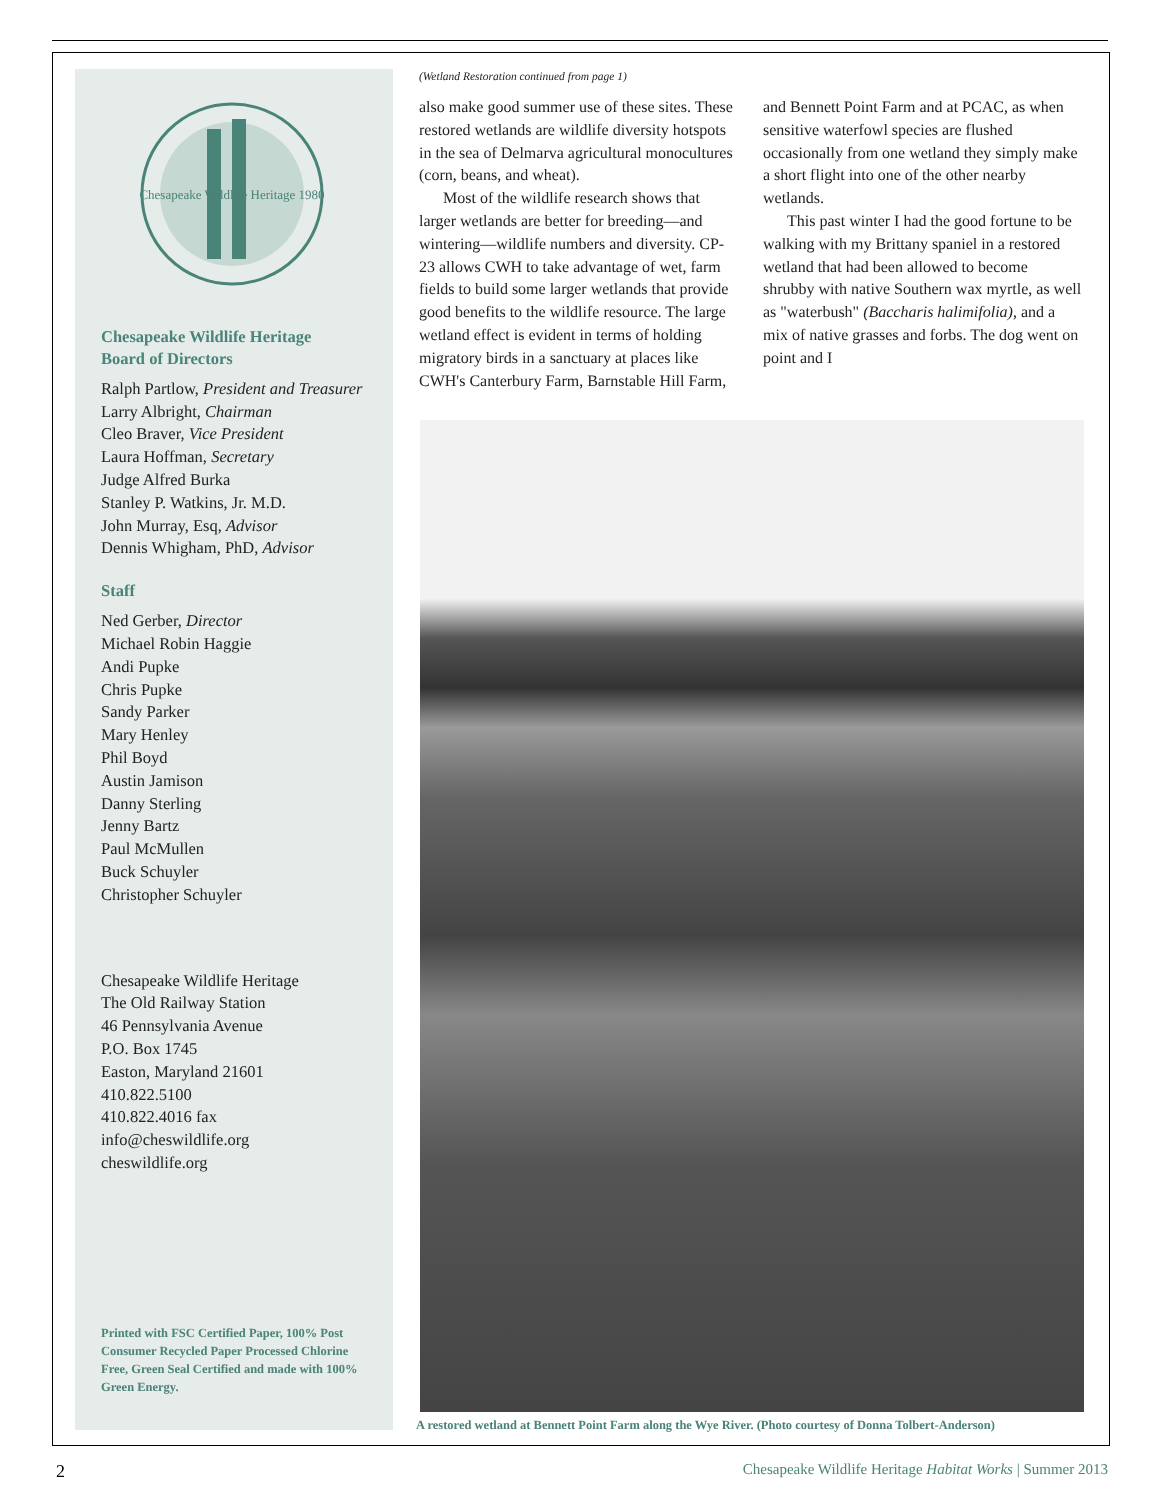Chesapeake Wildlife Heritage 1980
Chesapeake Wildlife Heritage
Board of Directors
Ralph Partlow, President and Treasurer
Larry Albright, Chairman
Cleo Braver, Vice President
Laura Hoffman, Secretary
Judge Alfred Burka
Stanley P. Watkins, Jr. M.D.
John Murray, Esq, Advisor
Dennis Whigham, PhD, Advisor
Staff
Ned Gerber, Director
Michael Robin Haggie
Andi Pupke
Chris Pupke
Sandy Parker
Mary Henley
Phil Boyd
Austin Jamison
Danny Sterling
Jenny Bartz
Paul McMullen
Buck Schuyler
Christopher Schuyler
Chesapeake Wildlife Heritage
The Old Railway Station
46 Pennsylvania Avenue
P.O. Box 1745
Easton, Maryland 21601
410.822.5100
410.822.4016 fax
info@cheswildlife.org
cheswildlife.org
Printed with FSC Certified Paper, 100% Post Consumer Recycled Paper Processed Chlorine Free, Green Seal Certified and made with 100% Green Energy.
(Wetland Restoration continued from page 1)
also make good summer use of these sites. These restored wetlands are wildlife diversity hotspots in the sea of Delmarva agricultural monocultures (corn, beans, and wheat).
Most of the wildlife research shows that larger wetlands are better for breeding—and wintering—wildlife numbers and diversity. CP-23 allows CWH to take advantage of wet, farm fields to build some larger wetlands that provide good benefits to the wildlife resource. The large wetland effect is evident in terms of holding migratory birds in a sanctuary at places like CWH's Canterbury Farm, Barnstable Hill Farm, and Bennett Point Farm and at PCAC, as when sensitive waterfowl species are flushed occasionally from one wetland they simply make a short flight into one of the other nearby wetlands.
This past winter I had the good fortune to be walking with my Brittany spaniel in a restored wetland that had been allowed to become shrubby with native Southern wax myrtle, as well as "waterbush" (Baccharis halimifolia), and a mix of native grasses and forbs. The dog went on point and I
A restored wetland at Bennett Point Farm along the Wye River. (Photo courtesy of Donna Tolbert-Anderson)
2 Chesapeake Wildlife Heritage Habitat Works | Summer 2013